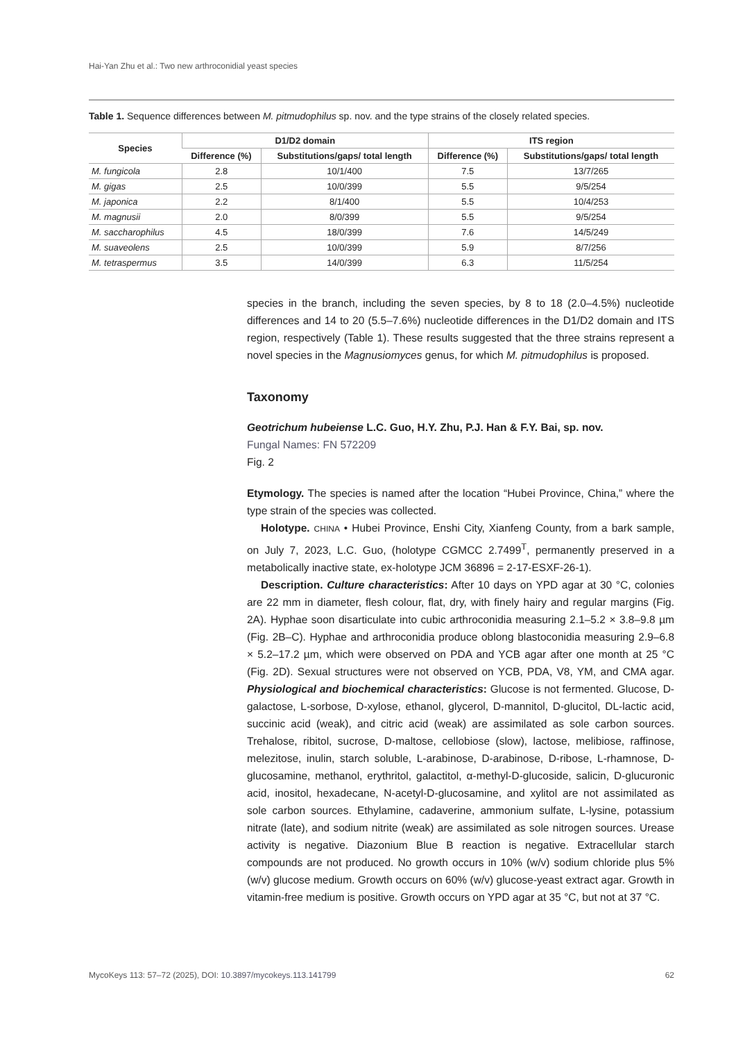Hai-Yan Zhu et al.: Two new arthroconidial yeast species
Table 1. Sequence differences between M. pitmudophilus sp. nov. and the type strains of the closely related species.
| Species | D1/D2 domain | | ITS region | |
| --- | --- | --- | --- | --- |
| | Difference (%) | Substitutions/gaps/ total length | Difference (%) | Substitutions/gaps/ total length |
| M. fungicola | 2.8 | 10/1/400 | 7.5 | 13/7/265 |
| M. gigas | 2.5 | 10/0/399 | 5.5 | 9/5/254 |
| M. japonica | 2.2 | 8/1/400 | 5.5 | 10/4/253 |
| M. magnusii | 2.0 | 8/0/399 | 5.5 | 9/5/254 |
| M. saccharophilus | 4.5 | 18/0/399 | 7.6 | 14/5/249 |
| M. suaveolens | 2.5 | 10/0/399 | 5.9 | 8/7/256 |
| M. tetraspermus | 3.5 | 14/0/399 | 6.3 | 11/5/254 |
species in the branch, including the seven species, by 8 to 18 (2.0–4.5%) nucleotide differences and 14 to 20 (5.5–7.6%) nucleotide differences in the D1/D2 domain and ITS region, respectively (Table 1). These results suggested that the three strains represent a novel species in the Magnusiomyces genus, for which M. pitmudophilus is proposed.
Taxonomy
Geotrichum hubeiense L.C. Guo, H.Y. Zhu, P.J. Han & F.Y. Bai, sp. nov.
Fungal Names: FN 572209
Fig. 2
Etymology. The species is named after the location “Hubei Province, China,” where the type strain of the species was collected.
Holotype. CHINA • Hubei Province, Enshi City, Xianfeng County, from a bark sample, on July 7, 2023, L.C. Guo, (holotype CGMCC 2.7499<sup>T</sup>, permanently preserved in a metabolically inactive state, ex-holotype JCM 36896 = 2-17-ESXF-26-1).
Description. Culture characteristics: After 10 days on YPD agar at 30 °C, colonies are 22 mm in diameter, flesh colour, flat, dry, with finely hairy and regular margins (Fig. 2A). Hyphae soon disarticulate into cubic arthroconidia measuring 2.1–5.2 × 3.8–9.8 µm (Fig. 2B–C). Hyphae and arthroconidia produce oblong blastoconidia measuring 2.9–6.8 × 5.2–17.2 µm, which were observed on PDA and YCB agar after one month at 25 °C (Fig. 2D). Sexual structures were not observed on YCB, PDA, V8, YM, and CMA agar. Physiological and biochemical characteristics: Glucose is not fermented. Glucose, D-galactose, L-sorbose, D-xylose, ethanol, glycerol, D-mannitol, D-glucitol, DL-lactic acid, succinic acid (weak), and citric acid (weak) are assimilated as sole carbon sources. Trehalose, ribitol, sucrose, D-maltose, cellobiose (slow), lactose, melibiose, raffinose, melezitose, inulin, starch soluble, L-arabinose, D-arabinose, D-ribose, L-rhamnose, D-glucosamine, methanol, erythritol, galactitol, α-methyl-D-glucoside, salicin, D-glucuronic acid, inositol, hexadecane, N-acetyl-D-glucosamine, and xylitol are not assimilated as sole carbon sources. Ethylamine, cadaverine, ammonium sulfate, L-lysine, potassium nitrate (late), and sodium nitrite (weak) are assimilated as sole nitrogen sources. Urease activity is negative. Diazonium Blue B reaction is negative. Extracellular starch compounds are not produced. No growth occurs in 10% (w/v) sodium chloride plus 5% (w/v) glucose medium. Growth occurs on 60% (w/v) glucose-yeast extract agar. Growth in vitamin-free medium is positive. Growth occurs on YPD agar at 35 °C, but not at 37 °C.
MycoKeys 113: 57–72 (2025), DOI: 10.3897/mycokeys.113.141799 62